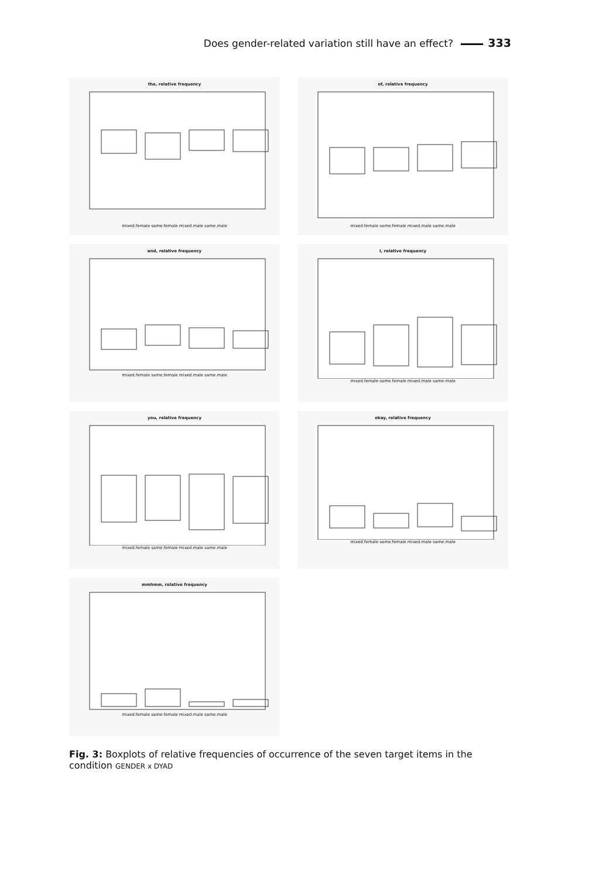Does gender-related variation still have an effect? 333
the, relative frequency
mixed.female same.female mixed.male same.male
of, relative frequency
mixed.female same.female mixed.male same.male
and, relative frequency
mixed.female same.female mixed.male same.male
I, relative frequency
mixed.female same.female mixed.male same.male
you, relative frequency
mixed.female same.female mixed.male same.male
okay, relative frequency
mixed.female same.female mixed.male same.male
mmhmm, relative frequency
mixed.female same.female mixed.male same.male
Fig. 3: Boxplots of relative frequencies of occurrence of the seven target items in the condition GENDER x DYAD